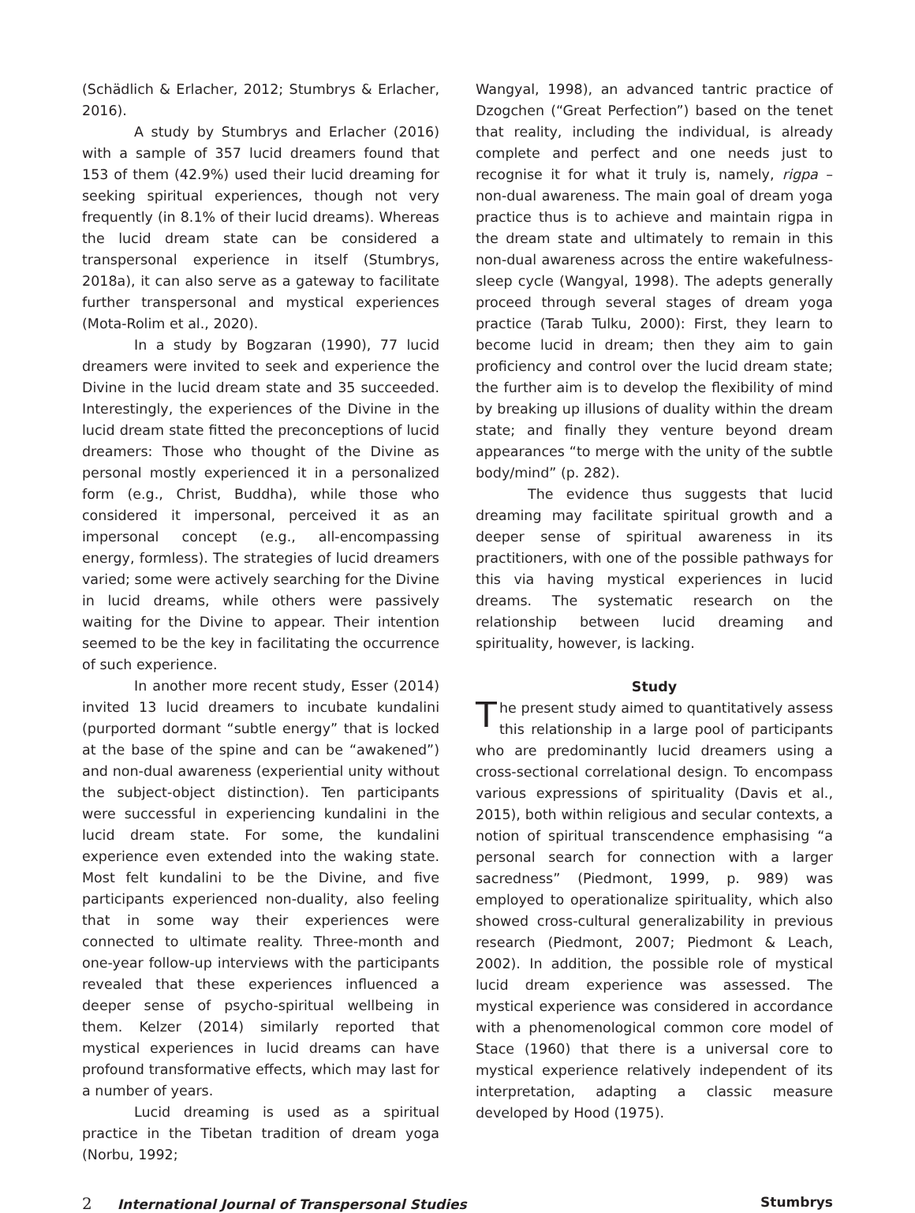(Schädlich & Erlacher, 2012; Stumbrys & Erlacher, 2016).
A study by Stumbrys and Erlacher (2016) with a sample of 357 lucid dreamers found that 153 of them (42.9%) used their lucid dreaming for seeking spiritual experiences, though not very frequently (in 8.1% of their lucid dreams). Whereas the lucid dream state can be considered a transpersonal experience in itself (Stumbrys, 2018a), it can also serve as a gateway to facilitate further transpersonal and mystical experiences (Mota-Rolim et al., 2020).
In a study by Bogzaran (1990), 77 lucid dreamers were invited to seek and experience the Divine in the lucid dream state and 35 succeeded. Interestingly, the experiences of the Divine in the lucid dream state fitted the preconceptions of lucid dreamers: Those who thought of the Divine as personal mostly experienced it in a personalized form (e.g., Christ, Buddha), while those who considered it impersonal, perceived it as an impersonal concept (e.g., all-encompassing energy, formless). The strategies of lucid dreamers varied; some were actively searching for the Divine in lucid dreams, while others were passively waiting for the Divine to appear. Their intention seemed to be the key in facilitating the occurrence of such experience.
In another more recent study, Esser (2014) invited 13 lucid dreamers to incubate kundalini (purported dormant “subtle energy” that is locked at the base of the spine and can be “awakened”) and non-dual awareness (experiential unity without the subject-object distinction). Ten participants were successful in experiencing kundalini in the lucid dream state. For some, the kundalini experience even extended into the waking state. Most felt kundalini to be the Divine, and five participants experienced non-duality, also feeling that in some way their experiences were connected to ultimate reality. Three-month and one-year follow-up interviews with the participants revealed that these experiences influenced a deeper sense of psycho-spiritual wellbeing in them. Kelzer (2014) similarly reported that mystical experiences in lucid dreams can have profound transformative effects, which may last for a number of years.
Lucid dreaming is used as a spiritual practice in the Tibetan tradition of dream yoga (Norbu, 1992;
Wangyal, 1998), an advanced tantric practice of Dzogchen (“Great Perfection”) based on the tenet that reality, including the individual, is already complete and perfect and one needs just to recognise it for what it truly is, namely, rigpa – non-dual awareness. The main goal of dream yoga practice thus is to achieve and maintain rigpa in the dream state and ultimately to remain in this non-dual awareness across the entire wakefulness-sleep cycle (Wangyal, 1998). The adepts generally proceed through several stages of dream yoga practice (Tarab Tulku, 2000): First, they learn to become lucid in dream; then they aim to gain proficiency and control over the lucid dream state; the further aim is to develop the flexibility of mind by breaking up illusions of duality within the dream state; and finally they venture beyond dream appearances “to merge with the unity of the subtle body/mind” (p. 282).
The evidence thus suggests that lucid dreaming may facilitate spiritual growth and a deeper sense of spiritual awareness in its practitioners, with one of the possible pathways for this via having mystical experiences in lucid dreams. The systematic research on the relationship between lucid dreaming and spirituality, however, is lacking.
Study
The present study aimed to quantitatively assess this relationship in a large pool of participants who are predominantly lucid dreamers using a cross-sectional correlational design. To encompass various expressions of spirituality (Davis et al., 2015), both within religious and secular contexts, a notion of spiritual transcendence emphasising “a personal search for connection with a larger sacredness” (Piedmont, 1999, p. 989) was employed to operationalize spirituality, which also showed cross-cultural generalizability in previous research (Piedmont, 2007; Piedmont & Leach, 2002). In addition, the possible role of mystical lucid dream experience was assessed. The mystical experience was considered in accordance with a phenomenological common core model of Stace (1960) that there is a universal core to mystical experience relatively independent of its interpretation, adapting a classic measure developed by Hood (1975).
2 International Journal of Transpersonal Studies
Stumbrys